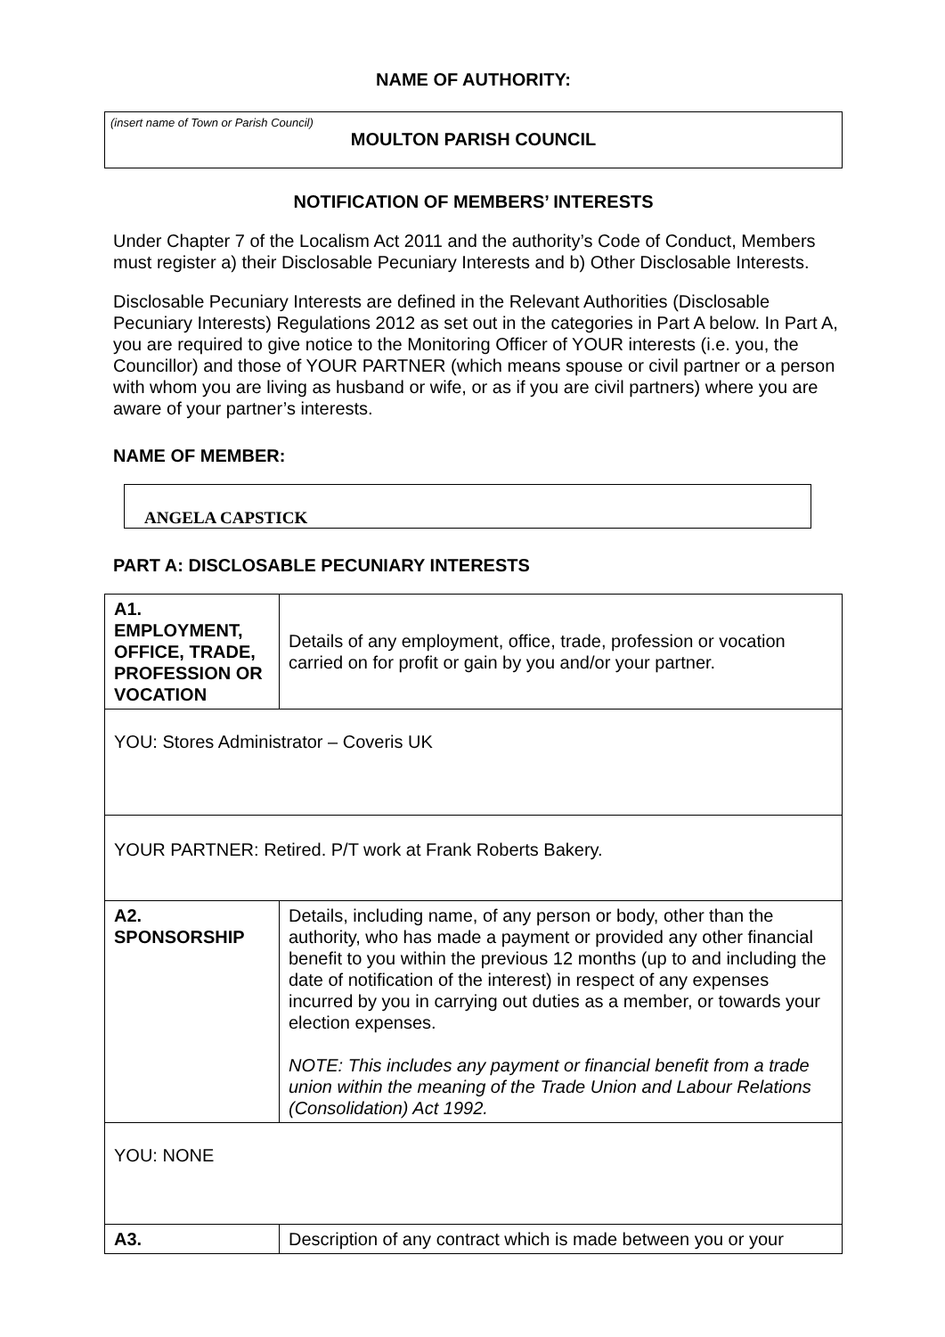NAME OF AUTHORITY:
(insert name of Town or Parish Council)
MOULTON PARISH COUNCIL
NOTIFICATION OF MEMBERS’ INTERESTS
Under Chapter 7 of the Localism Act 2011 and the authority’s Code of Conduct, Members must register a) their Disclosable Pecuniary Interests and b) Other Disclosable Interests.
Disclosable Pecuniary Interests are defined in the Relevant Authorities (Disclosable Pecuniary Interests) Regulations 2012 as set out in the categories in Part A below. In Part A, you are required to give notice to the Monitoring Officer of YOUR interests (i.e. you, the Councillor) and those of YOUR PARTNER (which means spouse or civil partner or a person with whom you are living as husband or wife, or as if you are civil partners) where you are aware of your partner’s interests.
NAME OF MEMBER:
ANGELA CAPSTICK
PART A: DISCLOSABLE PECUNIARY INTERESTS
| A1. EMPLOYMENT, OFFICE, TRADE, PROFESSION OR VOCATION | Details of any employment, office, trade, profession or vocation carried on for profit or gain by you and/or your partner. |
| YOU: Stores Administrator – Coveris UK | |
| YOUR PARTNER: Retired. P/T work at Frank Roberts Bakery. | |
| A2. SPONSORSHIP | Details, including name, of any person or body, other than the authority, who has made a payment or provided any other financial benefit to you within the previous 12 months (up to and including the date of notification of the interest) in respect of any expenses incurred by you in carrying out duties as a member, or towards your election expenses. NOTE: This includes any payment or financial benefit from a trade union within the meaning of the Trade Union and Labour Relations (Consolidation) Act 1992. |
| YOU: NONE | |
| A3. | Description of any contract which is made between you or your |